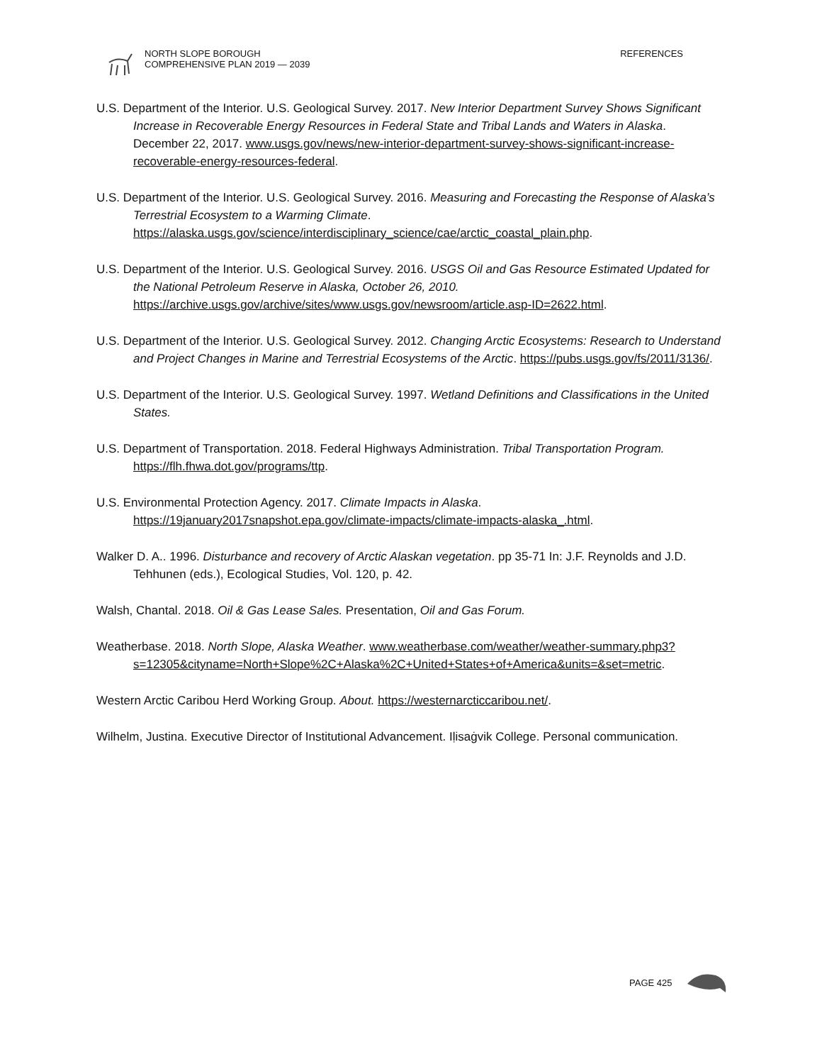NORTH SLOPE BOROUGH
COMPREHENSIVE PLAN 2019 — 2039
REFERENCES
U.S. Department of the Interior. U.S. Geological Survey. 2017. New Interior Department Survey Shows Significant Increase in Recoverable Energy Resources in Federal State and Tribal Lands and Waters in Alaska. December 22, 2017. www.usgs.gov/news/new-interior-department-survey-shows-significant-increase-recoverable-energy-resources-federal.
U.S. Department of the Interior. U.S. Geological Survey. 2016. Measuring and Forecasting the Response of Alaska’s Terrestrial Ecosystem to a Warming Climate. https://alaska.usgs.gov/science/interdisciplinary_science/cae/arctic_coastal_plain.php.
U.S. Department of the Interior. U.S. Geological Survey. 2016. USGS Oil and Gas Resource Estimated Updated for the National Petroleum Reserve in Alaska, October 26, 2010. https://archive.usgs.gov/archive/sites/www.usgs.gov/newsroom/article.asp-ID=2622.html.
U.S. Department of the Interior. U.S. Geological Survey. 2012. Changing Arctic Ecosystems: Research to Understand and Project Changes in Marine and Terrestrial Ecosystems of the Arctic. https://pubs.usgs.gov/fs/2011/3136/.
U.S. Department of the Interior. U.S. Geological Survey. 1997. Wetland Definitions and Classifications in the United States.
U.S. Department of Transportation. 2018. Federal Highways Administration. Tribal Transportation Program. https://flh.fhwa.dot.gov/programs/ttp.
U.S. Environmental Protection Agency. 2017. Climate Impacts in Alaska. https://19january2017snapshot.epa.gov/climate-impacts/climate-impacts-alaska_.html.
Walker D. A.. 1996. Disturbance and recovery of Arctic Alaskan vegetation. pp 35-71 In: J.F. Reynolds and J.D. Tehhunen (eds.), Ecological Studies, Vol. 120, p. 42.
Walsh, Chantal. 2018. Oil & Gas Lease Sales. Presentation, Oil and Gas Forum.
Weatherbase. 2018. North Slope, Alaska Weather. www.weatherbase.com/weather/weather-summary.php3?s=12305&cityname=North+Slope%2C+Alaska%2C+United+States+of+America&units=&set=metric.
Western Arctic Caribou Herd Working Group. About. https://westernarcticcaribou.net/.
Wilhelm, Justina. Executive Director of Institutional Advancement. Iḷisaġvik College. Personal communication.
PAGE 425